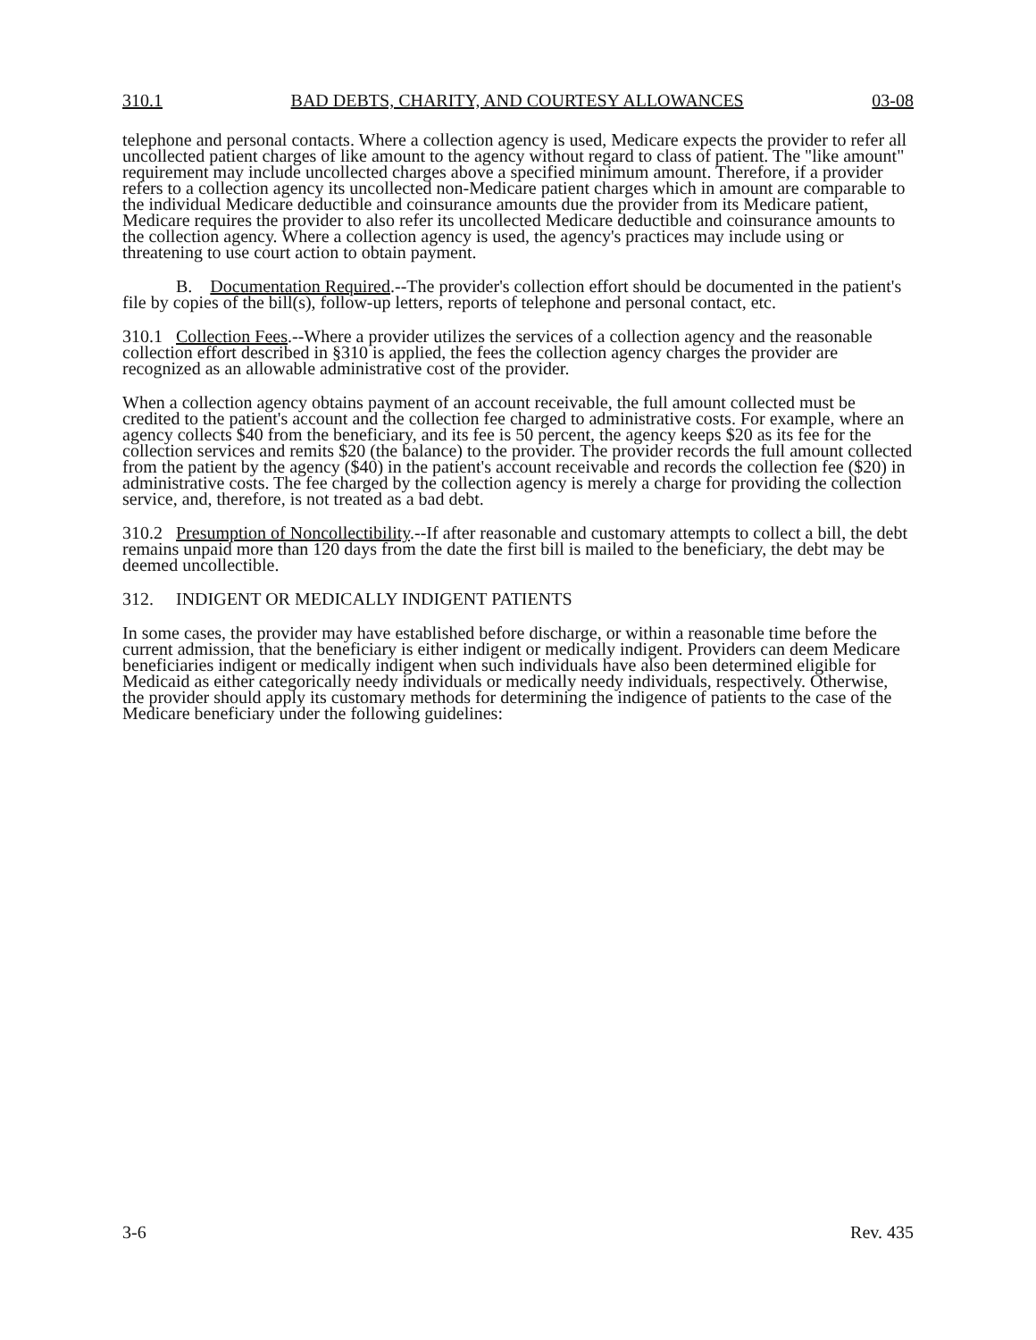310.1 BAD DEBTS, CHARITY, AND COURTESY ALLOWANCES 03-08
telephone and personal contacts. Where a collection agency is used, Medicare expects the provider to refer all uncollected patient charges of like amount to the agency without regard to class of patient. The "like amount" requirement may include uncollected charges above a specified minimum amount. Therefore, if a provider refers to a collection agency its uncollected non-Medicare patient charges which in amount are comparable to the individual Medicare deductible and coinsurance amounts due the provider from its Medicare patient, Medicare requires the provider to also refer its uncollected Medicare deductible and coinsurance amounts to the collection agency. Where a collection agency is used, the agency's practices may include using or threatening to use court action to obtain payment.
B. Documentation Required.--The provider's collection effort should be documented in the patient's file by copies of the bill(s), follow-up letters, reports of telephone and personal contact, etc.
310.1 Collection Fees.--Where a provider utilizes the services of a collection agency and the reasonable collection effort described in §310 is applied, the fees the collection agency charges the provider are recognized as an allowable administrative cost of the provider.
When a collection agency obtains payment of an account receivable, the full amount collected must be credited to the patient's account and the collection fee charged to administrative costs. For example, where an agency collects $40 from the beneficiary, and its fee is 50 percent, the agency keeps $20 as its fee for the collection services and remits $20 (the balance) to the provider. The provider records the full amount collected from the patient by the agency ($40) in the patient's account receivable and records the collection fee ($20) in administrative costs. The fee charged by the collection agency is merely a charge for providing the collection service, and, therefore, is not treated as a bad debt.
310.2 Presumption of Noncollectibility.--If after reasonable and customary attempts to collect a bill, the debt remains unpaid more than 120 days from the date the first bill is mailed to the beneficiary, the debt may be deemed uncollectible.
312. INDIGENT OR MEDICALLY INDIGENT PATIENTS
In some cases, the provider may have established before discharge, or within a reasonable time before the current admission, that the beneficiary is either indigent or medically indigent. Providers can deem Medicare beneficiaries indigent or medically indigent when such individuals have also been determined eligible for Medicaid as either categorically needy individuals or medically needy individuals, respectively. Otherwise, the provider should apply its customary methods for determining the indigence of patients to the case of the Medicare beneficiary under the following guidelines:
3-6 Rev. 435